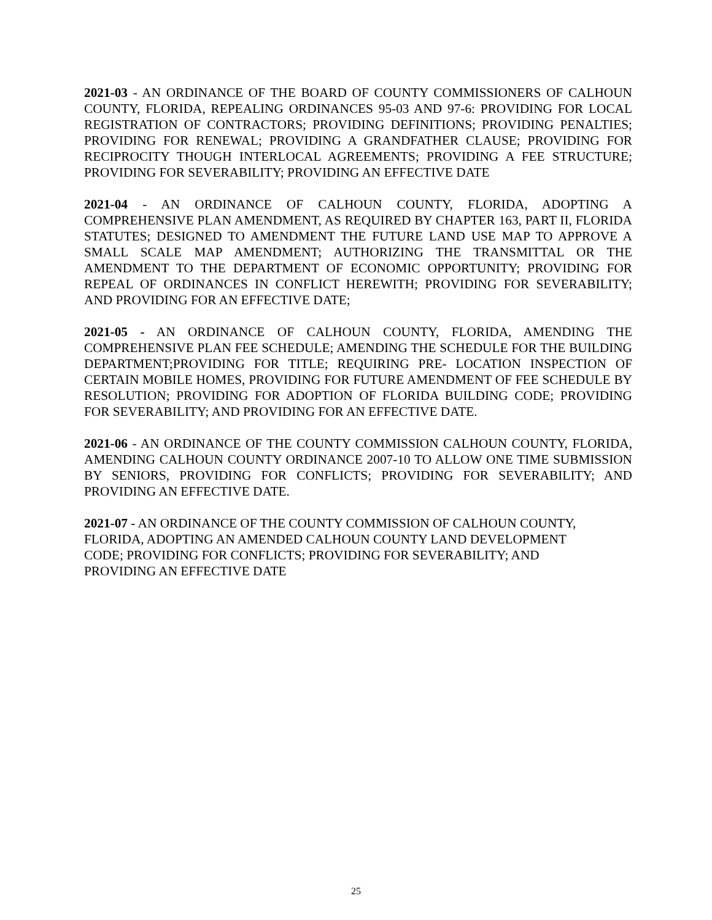2021-03 - AN ORDINANCE OF THE BOARD OF COUNTY COMMISSIONERS OF CALHOUN COUNTY, FLORIDA, REPEALING ORDINANCES 95-03 AND 97-6: PROVIDING FOR LOCAL REGISTRATION OF CONTRACTORS; PROVIDING DEFINITIONS; PROVIDING PENALTIES; PROVIDING FOR RENEWAL; PROVIDING A GRANDFATHER CLAUSE; PROVIDING FOR RECIPROCITY THOUGH INTERLOCAL AGREEMENTS; PROVIDING A FEE STRUCTURE; PROVIDING FOR SEVERABILITY; PROVIDING AN EFFECTIVE DATE
2021-04 - AN ORDINANCE OF CALHOUN COUNTY, FLORIDA, ADOPTING A COMPREHENSIVE PLAN AMENDMENT, AS REQUIRED BY CHAPTER 163, PART II, FLORIDA STATUTES; DESIGNED TO AMENDMENT THE FUTURE LAND USE MAP TO APPROVE A SMALL SCALE MAP AMENDMENT; AUTHORIZING THE TRANSMITTAL OR THE AMENDMENT TO THE DEPARTMENT OF ECONOMIC OPPORTUNITY; PROVIDING FOR REPEAL OF ORDINANCES IN CONFLICT HEREWITH; PROVIDING FOR SEVERABILITY; AND PROVIDING FOR AN EFFECTIVE DATE;
2021-05 - AN ORDINANCE OF CALHOUN COUNTY, FLORIDA, AMENDING THE COMPREHENSIVE PLAN FEE SCHEDULE; AMENDING THE SCHEDULE FOR THE BUILDING DEPARTMENT;PROVIDING FOR TITLE; REQUIRING PRE- LOCATION INSPECTION OF CERTAIN MOBILE HOMES, PROVIDING FOR FUTURE AMENDMENT OF FEE SCHEDULE BY RESOLUTION; PROVIDING FOR ADOPTION OF FLORIDA BUILDING CODE; PROVIDING FOR SEVERABILITY; AND PROVIDING FOR AN EFFECTIVE DATE.
2021-06 - AN ORDINANCE OF THE COUNTY COMMISSION CALHOUN COUNTY, FLORIDA, AMENDING CALHOUN COUNTY ORDINANCE 2007-10 TO ALLOW ONE TIME SUBMISSION BY SENIORS, PROVIDING FOR CONFLICTS; PROVIDING FOR SEVERABILITY; AND PROVIDING AN EFFECTIVE DATE.
2021-07 - AN ORDINANCE OF THE COUNTY COMMISSION OF CALHOUN COUNTY,
FLORIDA, ADOPTING AN AMENDED CALHOUN COUNTY LAND DEVELOPMENT
CODE; PROVIDING FOR CONFLICTS; PROVIDING FOR SEVERABILITY; AND
PROVIDING AN EFFECTIVE DATE
25